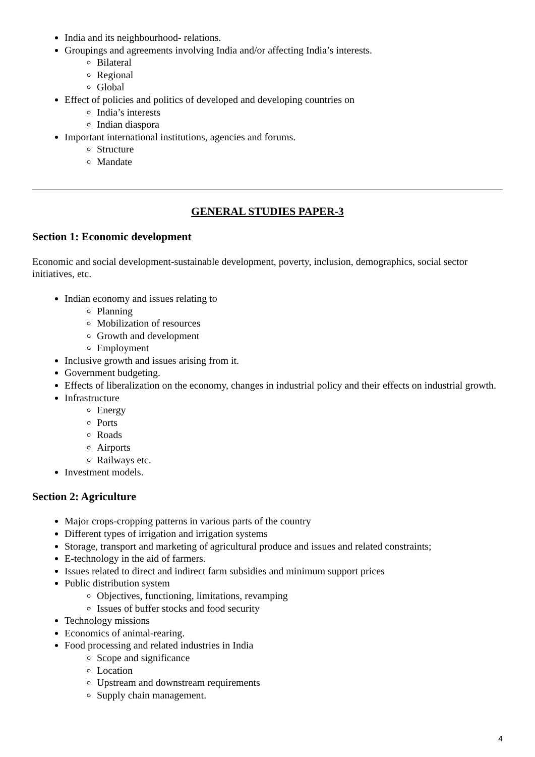India and its neighbourhood- relations.
Groupings and agreements involving India and/or affecting India’s interests.
Bilateral
Regional
Global
Effect of policies and politics of developed and developing countries on
India’s interests
Indian diaspora
Important international institutions, agencies and forums.
Structure
Mandate
GENERAL STUDIES PAPER-3
Section 1: Economic development
Economic and social development-sustainable development, poverty, inclusion, demographics, social sector initiatives, etc.
Indian economy and issues relating to
Planning
Mobilization of resources
Growth and development
Employment
Inclusive growth and issues arising from it.
Government budgeting.
Effects of liberalization on the economy, changes in industrial policy and their effects on industrial growth.
Infrastructure
Energy
Ports
Roads
Airports
Railways etc.
Investment models.
Section 2: Agriculture
Major crops-cropping patterns in various parts of the country
Different types of irrigation and irrigation systems
Storage, transport and marketing of agricultural produce and issues and related constraints;
E-technology in the aid of farmers.
Issues related to direct and indirect farm subsidies and minimum support prices
Public distribution system
Objectives, functioning, limitations, revamping
Issues of buffer stocks and food security
Technology missions
Economics of animal-rearing.
Food processing and related industries in India
Scope and significance
Location
Upstream and downstream requirements
Supply chain management.
4